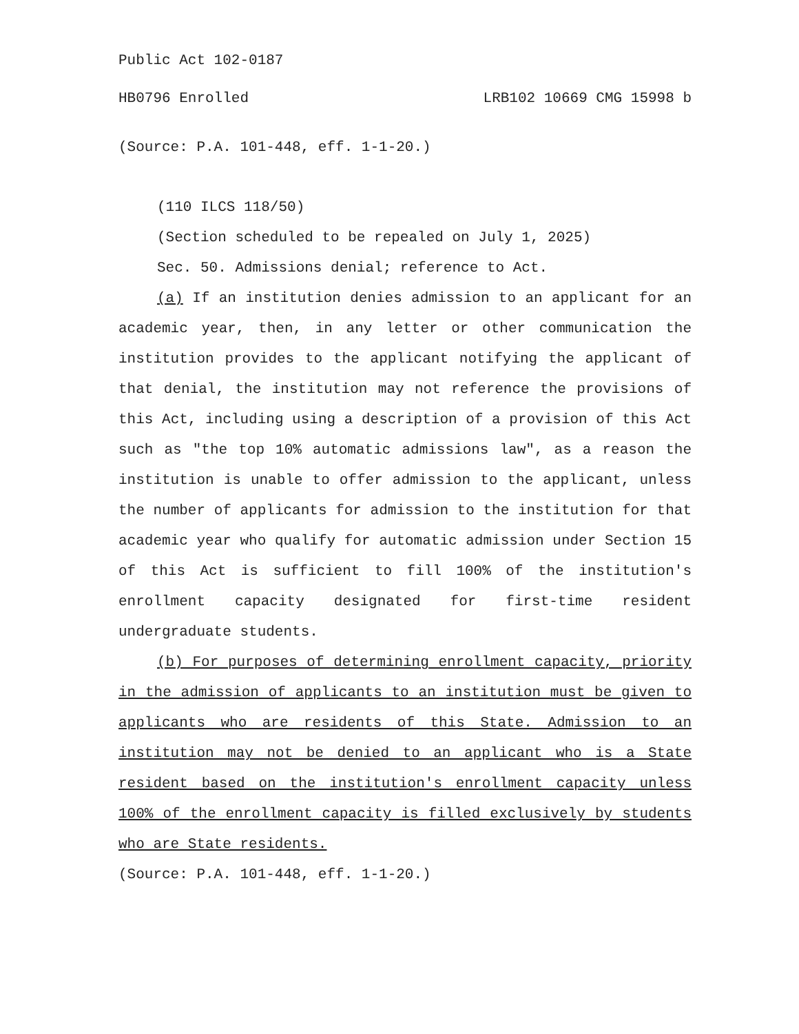Public Act 102-0187
HB0796 Enrolled LRB102 10669 CMG 15998 b
(Source: P.A. 101-448, eff. 1-1-20.)
(110 ILCS 118/50)
(Section scheduled to be repealed on July 1, 2025)
Sec. 50. Admissions denial; reference to Act.
(a) If an institution denies admission to an applicant for an academic year, then, in any letter or other communication the institution provides to the applicant notifying the applicant of that denial, the institution may not reference the provisions of this Act, including using a description of a provision of this Act such as "the top 10% automatic admissions law", as a reason the institution is unable to offer admission to the applicant, unless the number of applicants for admission to the institution for that academic year who qualify for automatic admission under Section 15 of this Act is sufficient to fill 100% of the institution's enrollment capacity designated for first-time resident undergraduate students.
(b) For purposes of determining enrollment capacity, priority in the admission of applicants to an institution must be given to applicants who are residents of this State. Admission to an institution may not be denied to an applicant who is a State resident based on the institution's enrollment capacity unless 100% of the enrollment capacity is filled exclusively by students who are State residents.
(Source: P.A. 101-448, eff. 1-1-20.)